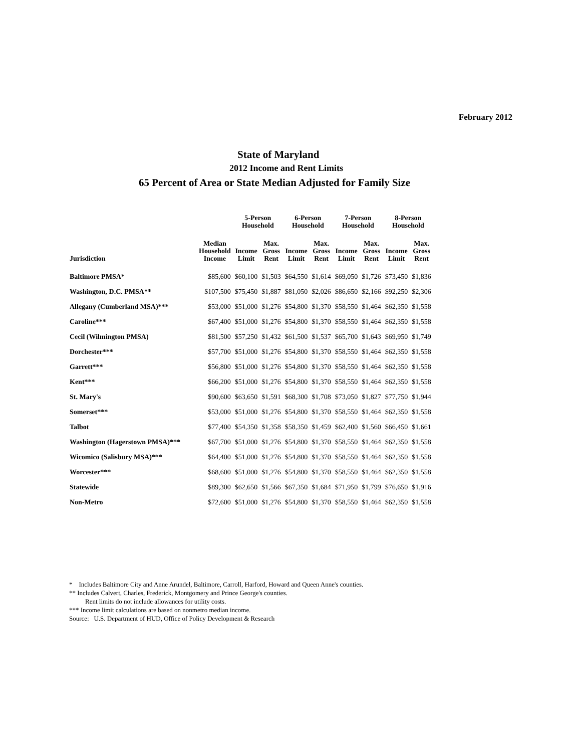February 2012
State of Maryland
2012 Income and Rent Limits
65 Percent of Area or State Median Adjusted for Family Size
| | | 5-Person Household | | 6-Person Household | | 7-Person Household | | 8-Person Household | |
| --- | --- | --- | --- | --- | --- | --- | --- | --- | --- |
| Jurisdiction | Median Household Income | Income Limit | Max. Gross Rent | Income Limit | Max. Gross Rent | Income Limit | Max. Gross Rent | Income Limit | Max. Gross Rent |
| Baltimore PMSA* | $85,600 | $60,100 | $1,503 | $64,550 | $1,614 | $69,050 | $1,726 | $73,450 | $1,836 |
| Washington, D.C. PMSA** | $107,500 | $75,450 | $1,887 | $81,050 | $2,026 | $86,650 | $2,166 | $92,250 | $2,306 |
| Allegany (Cumberland MSA)*** | $53,000 | $51,000 | $1,276 | $54,800 | $1,370 | $58,550 | $1,464 | $62,350 | $1,558 |
| Caroline*** | $67,400 | $51,000 | $1,276 | $54,800 | $1,370 | $58,550 | $1,464 | $62,350 | $1,558 |
| Cecil (Wilmington PMSA) | $81,500 | $57,250 | $1,432 | $61,500 | $1,537 | $65,700 | $1,643 | $69,950 | $1,749 |
| Dorchester*** | $57,700 | $51,000 | $1,276 | $54,800 | $1,370 | $58,550 | $1,464 | $62,350 | $1,558 |
| Garrett*** | $56,800 | $51,000 | $1,276 | $54,800 | $1,370 | $58,550 | $1,464 | $62,350 | $1,558 |
| Kent*** | $66,200 | $51,000 | $1,276 | $54,800 | $1,370 | $58,550 | $1,464 | $62,350 | $1,558 |
| St. Mary's | $90,600 | $63,650 | $1,591 | $68,300 | $1,708 | $73,050 | $1,827 | $77,750 | $1,944 |
| Somerset*** | $53,000 | $51,000 | $1,276 | $54,800 | $1,370 | $58,550 | $1,464 | $62,350 | $1,558 |
| Talbot | $77,400 | $54,350 | $1,358 | $58,350 | $1,459 | $62,400 | $1,560 | $66,450 | $1,661 |
| Washington (Hagerstown PMSA)*** | $67,700 | $51,000 | $1,276 | $54,800 | $1,370 | $58,550 | $1,464 | $62,350 | $1,558 |
| Wicomico (Salisbury MSA)*** | $64,400 | $51,000 | $1,276 | $54,800 | $1,370 | $58,550 | $1,464 | $62,350 | $1,558 |
| Worcester*** | $68,600 | $51,000 | $1,276 | $54,800 | $1,370 | $58,550 | $1,464 | $62,350 | $1,558 |
| Statewide | $89,300 | $62,650 | $1,566 | $67,350 | $1,684 | $71,950 | $1,799 | $76,650 | $1,916 |
| Non-Metro | $72,600 | $51,000 | $1,276 | $54,800 | $1,370 | $58,550 | $1,464 | $62,350 | $1,558 |
* Includes Baltimore City and Anne Arundel, Baltimore, Carroll, Harford, Howard and Queen Anne's counties.
** Includes Calvert, Charles, Frederick, Montgomery and Prince George's counties.
Rent limits do not include allowances for utility costs.
*** Income limit calculations are based on nonmetro median income.
Source: U.S. Department of HUD, Office of Policy Development & Research